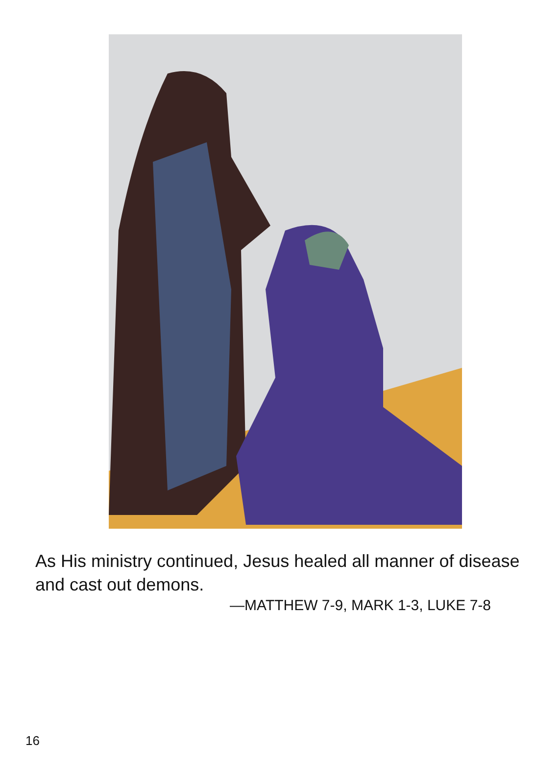As His ministry continued, Jesus healed all manner of disease and cast out demons.
—MATTHEW 7-9, MARK 1-3, LUKE 7-8
16